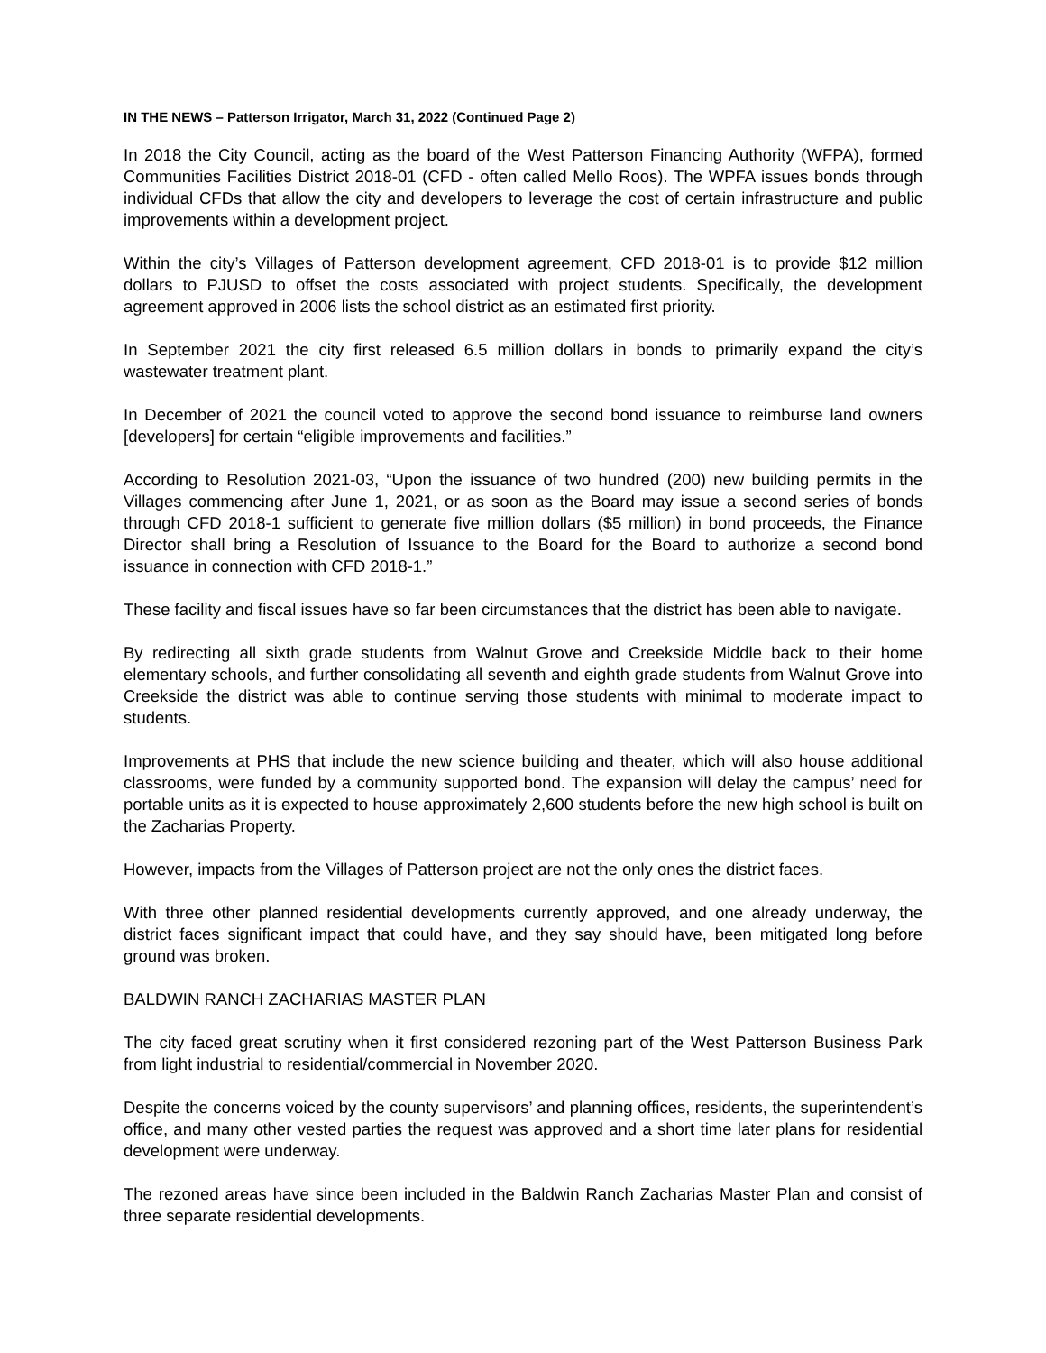IN THE NEWS – Patterson Irrigator, March 31, 2022 (Continued Page 2)
In 2018 the City Council, acting as the board of the West Patterson Financing Authority (WFPA), formed Communities Facilities District 2018-01 (CFD - often called Mello Roos). The WPFA issues bonds through individual CFDs that allow the city and developers to leverage the cost of certain infrastructure and public improvements within a development project.
Within the city’s Villages of Patterson development agreement, CFD 2018-01 is to provide $12 million dollars to PJUSD to offset the costs associated with project students. Specifically, the development agreement approved in 2006 lists the school district as an estimated first priority.
In September 2021 the city first released 6.5 million dollars in bonds to primarily expand the city’s wastewater treatment plant.
In December of 2021 the council voted to approve the second bond issuance to reimburse land owners [developers] for certain “eligible improvements and facilities.”
According to Resolution 2021-03, “Upon the issuance of two hundred (200) new building permits in the Villages commencing after June 1, 2021, or as soon as the Board may issue a second series of bonds through CFD 2018-1 sufficient to generate five million dollars ($5 million) in bond proceeds, the Finance Director shall bring a Resolution of Issuance to the Board for the Board to authorize a second bond issuance in connection with CFD 2018-1.”
These facility and fiscal issues have so far been circumstances that the district has been able to navigate.
By redirecting all sixth grade students from Walnut Grove and Creekside Middle back to their home elementary schools, and further consolidating all seventh and eighth grade students from Walnut Grove into Creekside the district was able to continue serving those students with minimal to moderate impact to students.
Improvements at PHS that include the new science building and theater, which will also house additional classrooms, were funded by a community supported bond. The expansion will delay the campus’ need for portable units as it is expected to house approximately 2,600 students before the new high school is built on the Zacharias Property.
However, impacts from the Villages of Patterson project are not the only ones the district faces.
With three other planned residential developments currently approved, and one already underway, the district faces significant impact that could have, and they say should have, been mitigated long before ground was broken.
BALDWIN RANCH ZACHARIAS MASTER PLAN
The city faced great scrutiny when it first considered rezoning part of the West Patterson Business Park from light industrial to residential/commercial in November 2020.
Despite the concerns voiced by the county supervisors’ and planning offices, residents, the superintendent’s office, and many other vested parties the request was approved and a short time later plans for residential development were underway.
The rezoned areas have since been included in the Baldwin Ranch Zacharias Master Plan and consist of three separate residential developments.